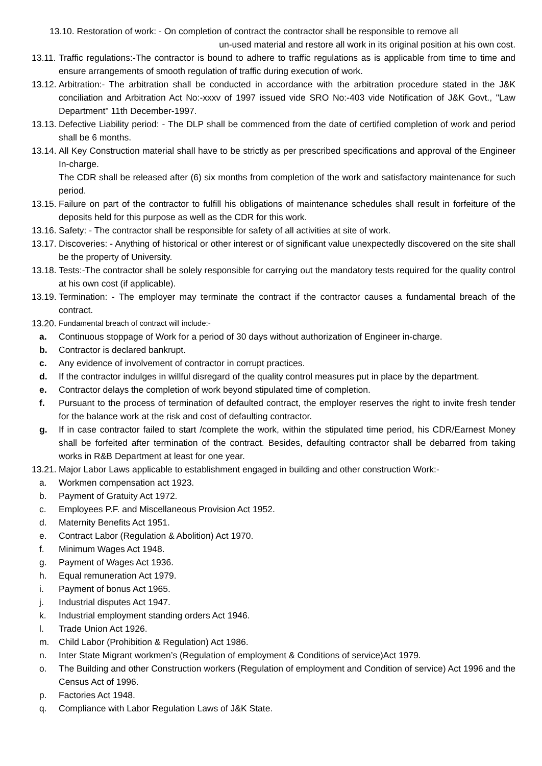13.10. Restoration of work: - On completion of contract the contractor shall be responsible to remove all
un-used material and restore all work in its original position at his own cost.
13.11. Traffic regulations:-The contractor is bound to adhere to traffic regulations as is applicable from time to time and ensure arrangements of smooth regulation of traffic during execution of work.
13.12. Arbitration:- The arbitration shall be conducted in accordance with the arbitration procedure stated in the J&K conciliation and Arbitration Act No:-xxxv of 1997 issued vide SRO No:-403 vide Notification of J&K Govt., "Law Department" 11th December-1997.
13.13. Defective Liability period: - The DLP shall be commenced from the date of certified completion of work and period shall be 6 months.
13.14. All Key Construction material shall have to be strictly as per prescribed specifications and approval of the Engineer In-charge.
The CDR shall be released after (6) six months from completion of the work and satisfactory maintenance for such period.
13.15. Failure on part of the contractor to fulfill his obligations of maintenance schedules shall result in forfeiture of the deposits held for this purpose as well as the CDR for this work.
13.16. Safety: - The contractor shall be responsible for safety of all activities at site of work.
13.17. Discoveries: - Anything of historical or other interest or of significant value unexpectedly discovered on the site shall be the property of University.
13.18. Tests:-The contractor shall be solely responsible for carrying out the mandatory tests required for the quality control at his own cost (if applicable).
13.19. Termination: - The employer may terminate the contract if the contractor causes a fundamental breach of the contract.
13.20. Fundamental breach of contract will include:-
a. Continuous stoppage of Work for a period of 30 days without authorization of Engineer in-charge.
b. Contractor is declared bankrupt.
c. Any evidence of involvement of contractor in corrupt practices.
d. If the contractor indulges in willful disregard of the quality control measures put in place by the department.
e. Contractor delays the completion of work beyond stipulated time of completion.
f. Pursuant to the process of termination of defaulted contract, the employer reserves the right to invite fresh tender for the balance work at the risk and cost of defaulting contractor.
g. If in case contractor failed to start /complete the work, within the stipulated time period, his CDR/Earnest Money shall be forfeited after termination of the contract. Besides, defaulting contractor shall be debarred from taking works in R&B Department at least for one year.
13.21. Major Labor Laws applicable to establishment engaged in building and other construction Work:-
a. Workmen compensation act 1923.
b. Payment of Gratuity Act 1972.
c. Employees P.F. and Miscellaneous Provision Act 1952.
d. Maternity Benefits Act 1951.
e. Contract Labor (Regulation & Abolition) Act 1970.
f. Minimum Wages Act 1948.
g. Payment of Wages Act 1936.
h. Equal remuneration Act 1979.
i. Payment of bonus Act 1965.
j. Industrial disputes Act 1947.
k. Industrial employment standing orders Act 1946.
l. Trade Union Act 1926.
m. Child Labor (Prohibition & Regulation) Act 1986.
n. Inter State Migrant workmen’s (Regulation of employment & Conditions of service)Act 1979.
o. The Building and other Construction workers (Regulation of employment and Condition of service) Act 1996 and the Census Act of 1996.
p. Factories Act 1948.
q. Compliance with Labor Regulation Laws of J&K State.